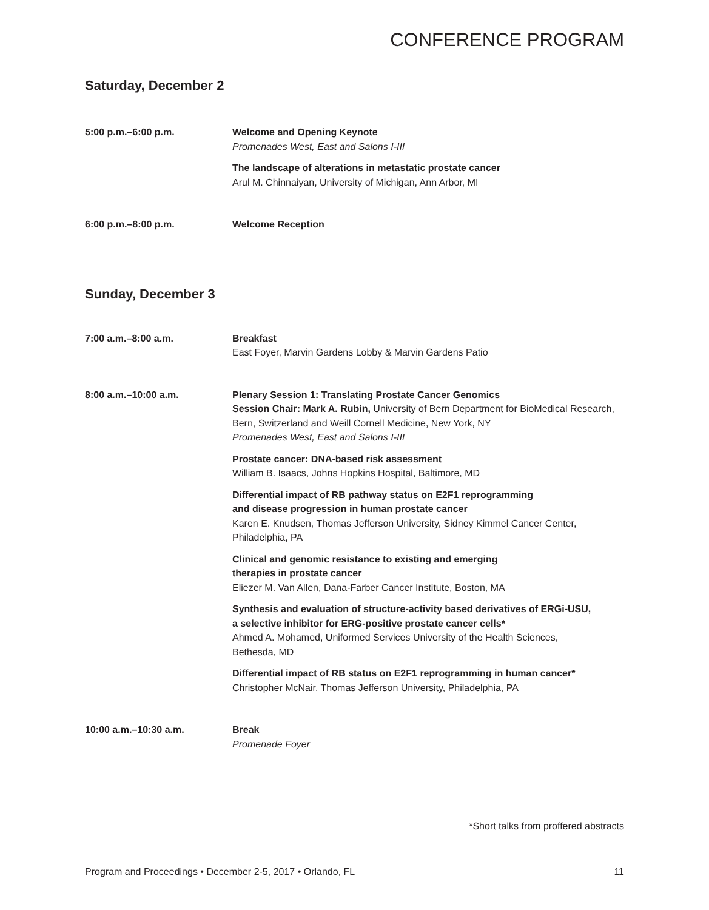CONFERENCE PROGRAM
Saturday, December 2
5:00 p.m.–6:00 p.m. Welcome and Opening Keynote
Promenades West, East and Salons I-III
The landscape of alterations in metastatic prostate cancer
Arul M. Chinnaiyan, University of Michigan, Ann Arbor, MI
6:00 p.m.–8:00 p.m. Welcome Reception
Sunday, December 3
7:00 a.m.–8:00 a.m. Breakfast
East Foyer, Marvin Gardens Lobby & Marvin Gardens Patio
8:00 a.m.–10:00 a.m. Plenary Session 1: Translating Prostate Cancer Genomics
Session Chair: Mark A. Rubin, University of Bern Department for BioMedical Research, Bern, Switzerland and Weill Cornell Medicine, New York, NY
Promenades West, East and Salons I-III
Prostate cancer: DNA-based risk assessment
William B. Isaacs, Johns Hopkins Hospital, Baltimore, MD
Differential impact of RB pathway status on E2F1 reprogramming
and disease progression in human prostate cancer
Karen E. Knudsen, Thomas Jefferson University, Sidney Kimmel Cancer Center, Philadelphia, PA
Clinical and genomic resistance to existing and emerging
therapies in prostate cancer
Eliezer M. Van Allen, Dana-Farber Cancer Institute, Boston, MA
Synthesis and evaluation of structure-activity based derivatives of ERGi-USU,
a selective inhibitor for ERG-positive prostate cancer cells*
Ahmed A. Mohamed, Uniformed Services University of the Health Sciences,
Bethesda, MD
Differential impact of RB status on E2F1 reprogramming in human cancer*
Christopher McNair, Thomas Jefferson University, Philadelphia, PA
10:00 a.m.–10:30 a.m. Break
Promenade Foyer
*Short talks from proffered abstracts
Program and Proceedings • December 2-5, 2017 • Orlando, FL 11